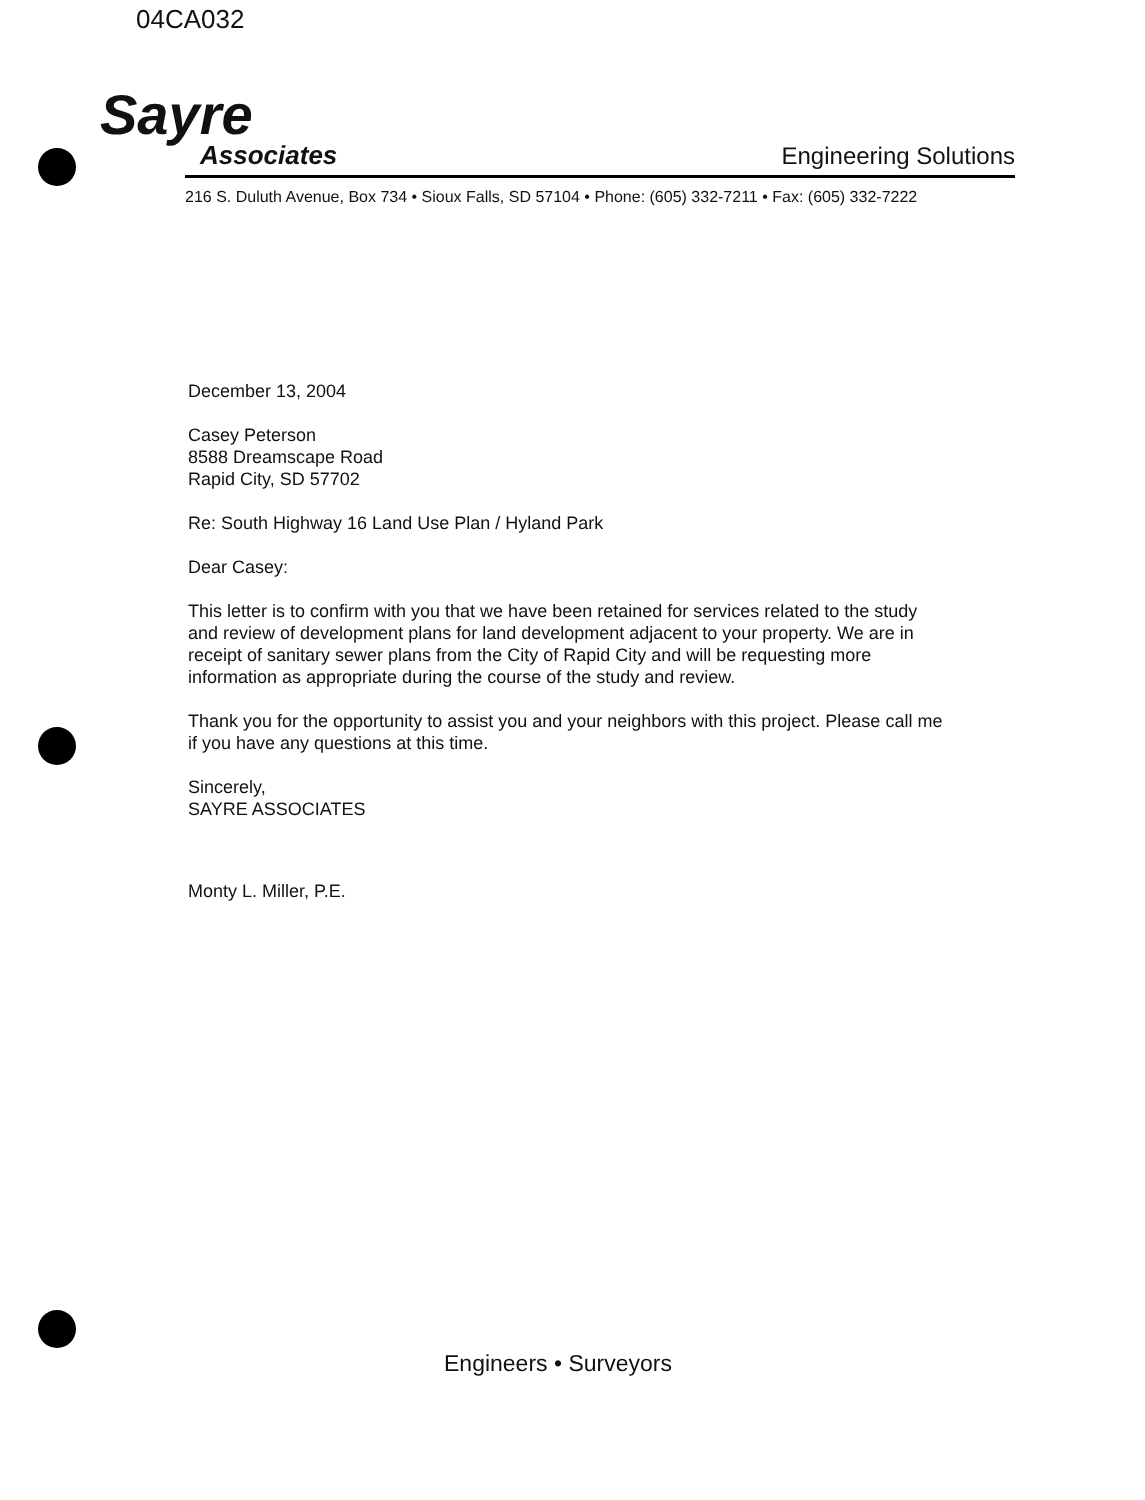04CA032
Sayre
Associates
Engineering Solutions
216 S. Duluth Avenue, Box 734 • Sioux Falls, SD 57104 • Phone: (605) 332-7211 • Fax: (605) 332-7222
December 13, 2004
Casey Peterson
8588 Dreamscape Road
Rapid City, SD 57702
Re: South Highway 16 Land Use Plan / Hyland Park
Dear Casey:
This letter is to confirm with you that we have been retained for services related to the study and review of development plans for land development adjacent to your property. We are in receipt of sanitary sewer plans from the City of Rapid City and will be requesting more information as appropriate during the course of the study and review.
Thank you for the opportunity to assist you and your neighbors with this project. Please call me if you have any questions at this time.
Sincerely,
SAYRE ASSOCIATES
Monty L. Miller, P.E.
Engineers • Surveyors